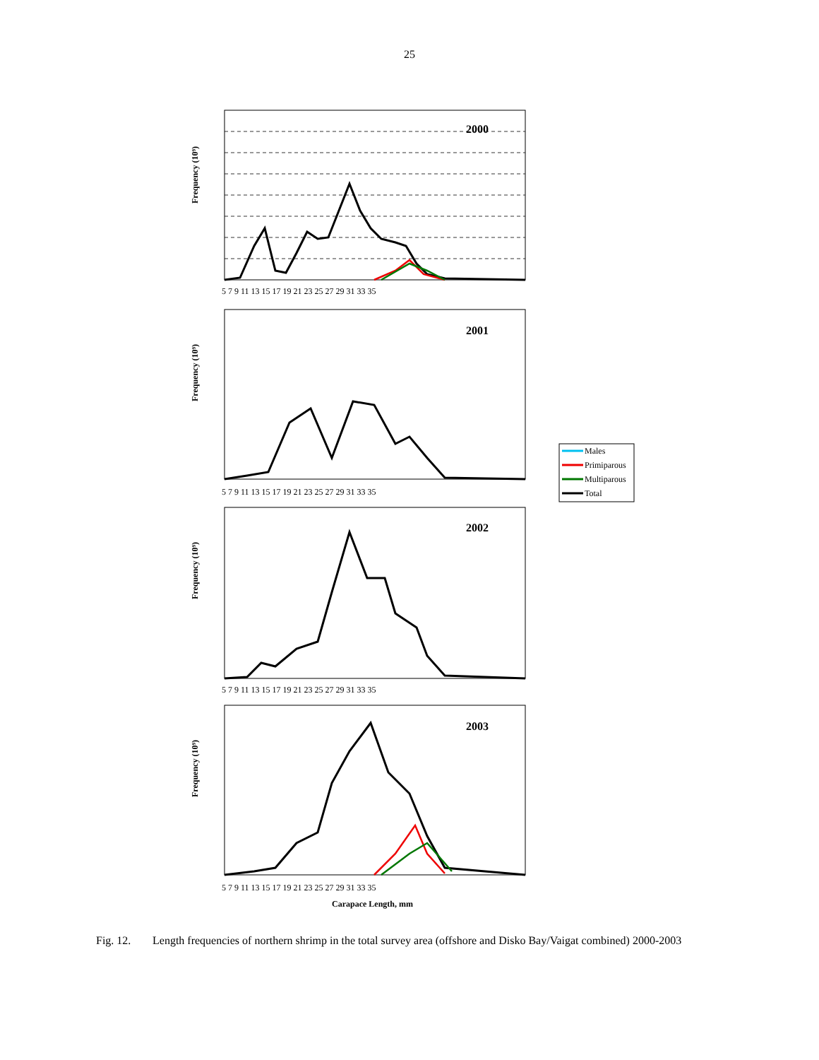25
2000
Frequency (10⁹)
5 7 9 11 13 15 17 19 21 23 25 27 29 31 33 35
2001
Frequency (10⁹)
5 7 9 11 13 15 17 19 21 23 25 27 29 31 33 35
2002
Frequency (10⁹)
5 7 9 11 13 15 17 19 21 23 25 27 29 31 33 35
2003
Frequency (10⁹)
5 7 9 11 13 15 17 19 21 23 25 27 29 31 33 35
Carapace Length, mm
Males
Primiparous
Multiparous
Total
Fig. 12. Length frequencies of northern shrimp in the total survey area (offshore and Disko Bay/Vaigat combined) 2000-2003